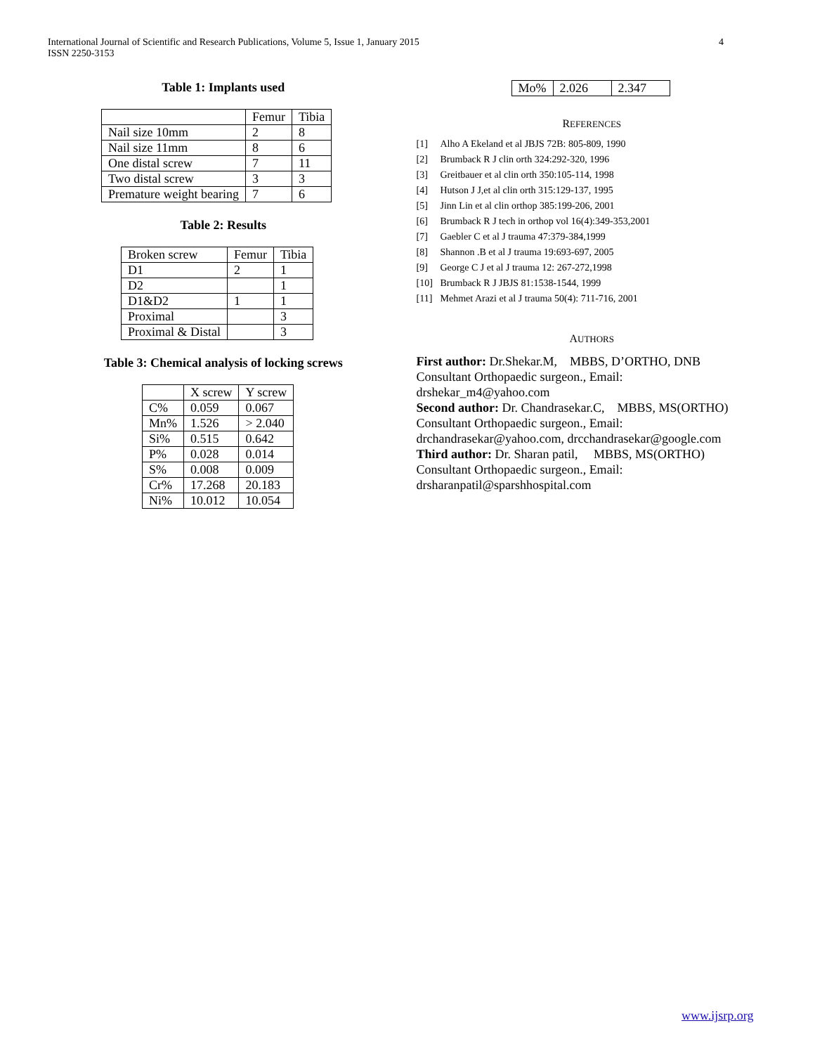International Journal of Scientific and Research Publications, Volume 5, Issue 1, January 2015
ISSN 2250-3153
4
Table 1: Implants used
| | Femur | Tibia |
| --- | --- | --- |
| Nail size 10mm | 2 | 8 |
| Nail size 11mm | 8 | 6 |
| One distal screw | 7 | 11 |
| Two distal screw | 3 | 3 |
| Premature weight bearing | 7 | 6 |
Table 2: Results
| Broken screw | Femur | Tibia |
| --- | --- | --- |
| D1 | 2 | 1 |
| D2 | | 1 |
| D1&D2 | 1 | 1 |
| Proximal | | 3 |
| Proximal & Distal | | 3 |
Table 3: Chemical analysis of locking screws
| | X screw | Y screw |
| --- | --- | --- |
| C% | 0.059 | 0.067 |
| Mn% | 1.526 | > 2.040 |
| Si% | 0.515 | 0.642 |
| P% | 0.028 | 0.014 |
| S% | 0.008 | 0.009 |
| Cr% | 17.268 | 20.183 |
| Ni% | 10.012 | 10.054 |
| Mo% | 2.026 | 2.347 |
REFERENCES
[1] Alho A Ekeland et al JBJS 72B: 805-809, 1990
[2] Brumback R J clin orth 324:292-320, 1996
[3] Greitbauer et al clin orth 350:105-114, 1998
[4] Hutson J J,et al clin orth 315:129-137, 1995
[5] Jinn Lin et al clin orthop 385:199-206, 2001
[6] Brumback R J tech in orthop vol 16(4):349-353,2001
[7] Gaebler C et al J trauma 47:379-384,1999
[8] Shannon .B et al J trauma 19:693-697, 2005
[9] George C J et al J trauma 12: 267-272,1998
[10] Brumback R J JBJS 81:1538-1544, 1999
[11] Mehmet Arazi et al J trauma 50(4): 711-716, 2001
AUTHORS
First author: Dr.Shekar.M, MBBS, D’ORTHO, DNB
Consultant Orthopaedic surgeon., Email:
drshekar_m4@yahoo.com
Second author: Dr. Chandrasekar.C, MBBS, MS(ORTHO)
Consultant Orthopaedic surgeon., Email:
drchandrasekar@yahoo.com, drcchandrasekar@google.com
Third author: Dr. Sharan patil, MBBS, MS(ORTHO)
Consultant Orthopaedic surgeon., Email:
drsharanpatil@sparshhospital.com
www.ijsrp.org